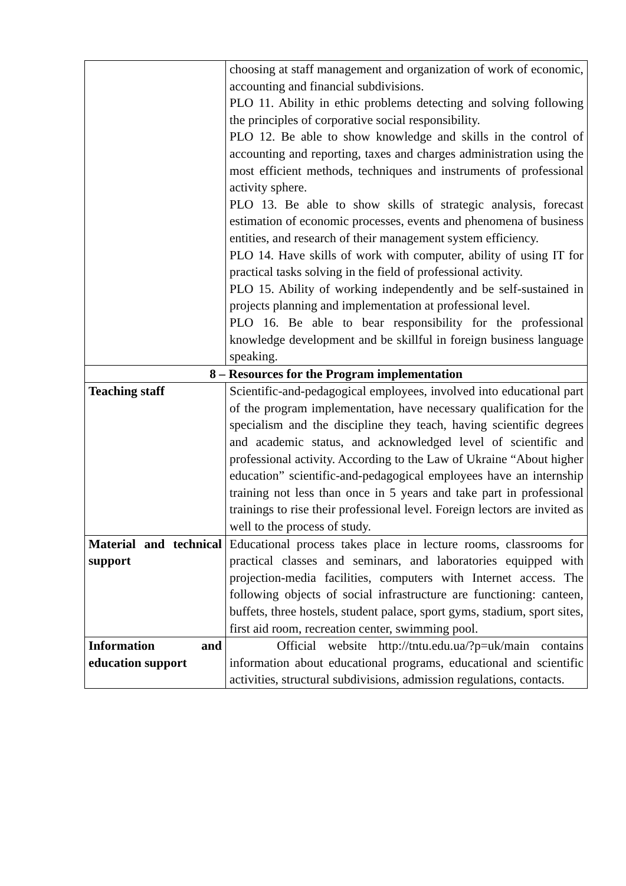| | choosing at staff management and organization of work of economic, accounting and financial subdivisions. PLO 11. Ability in ethic problems detecting and solving following the principles of corporative social responsibility. PLO 12. Be able to show knowledge and skills in the control of accounting and reporting, taxes and charges administration using the most efficient methods, techniques and instruments of professional activity sphere. PLO 13. Be able to show skills of strategic analysis, forecast estimation of economic processes, events and phenomena of business entities, and research of their management system efficiency. PLO 14. Have skills of work with computer, ability of using IT for practical tasks solving in the field of professional activity. PLO 15. Ability of working independently and be self-sustained in projects planning and implementation at professional level. PLO 16. Be able to bear responsibility for the professional knowledge development and be skillful in foreign business language speaking. |
| 8 – Resources for the Program implementation | |
| Teaching staff | Scientific-and-pedagogical employees, involved into educational part of the program implementation, have necessary qualification for the specialism and the discipline they teach, having scientific degrees and academic status, and acknowledged level of scientific and professional activity. According to the Law of Ukraine “About higher education” scientific-and-pedagogical employees have an internship training not less than once in 5 years and take part in professional trainings to rise their professional level. Foreign lectors are invited as well to the process of study. |
| Material and technical support | Educational process takes place in lecture rooms, classrooms for practical classes and seminars, and laboratories equipped with projection-media facilities, computers with Internet access. The following objects of social infrastructure are functioning: canteen, buffets, three hostels, student palace, sport gyms, stadium, sport sites, first aid room, recreation center, swimming pool. |
| Information and education support | Official website http://tntu.edu.ua/?p=uk/main contains information about educational programs, educational and scientific activities, structural subdivisions, admission regulations, contacts. |